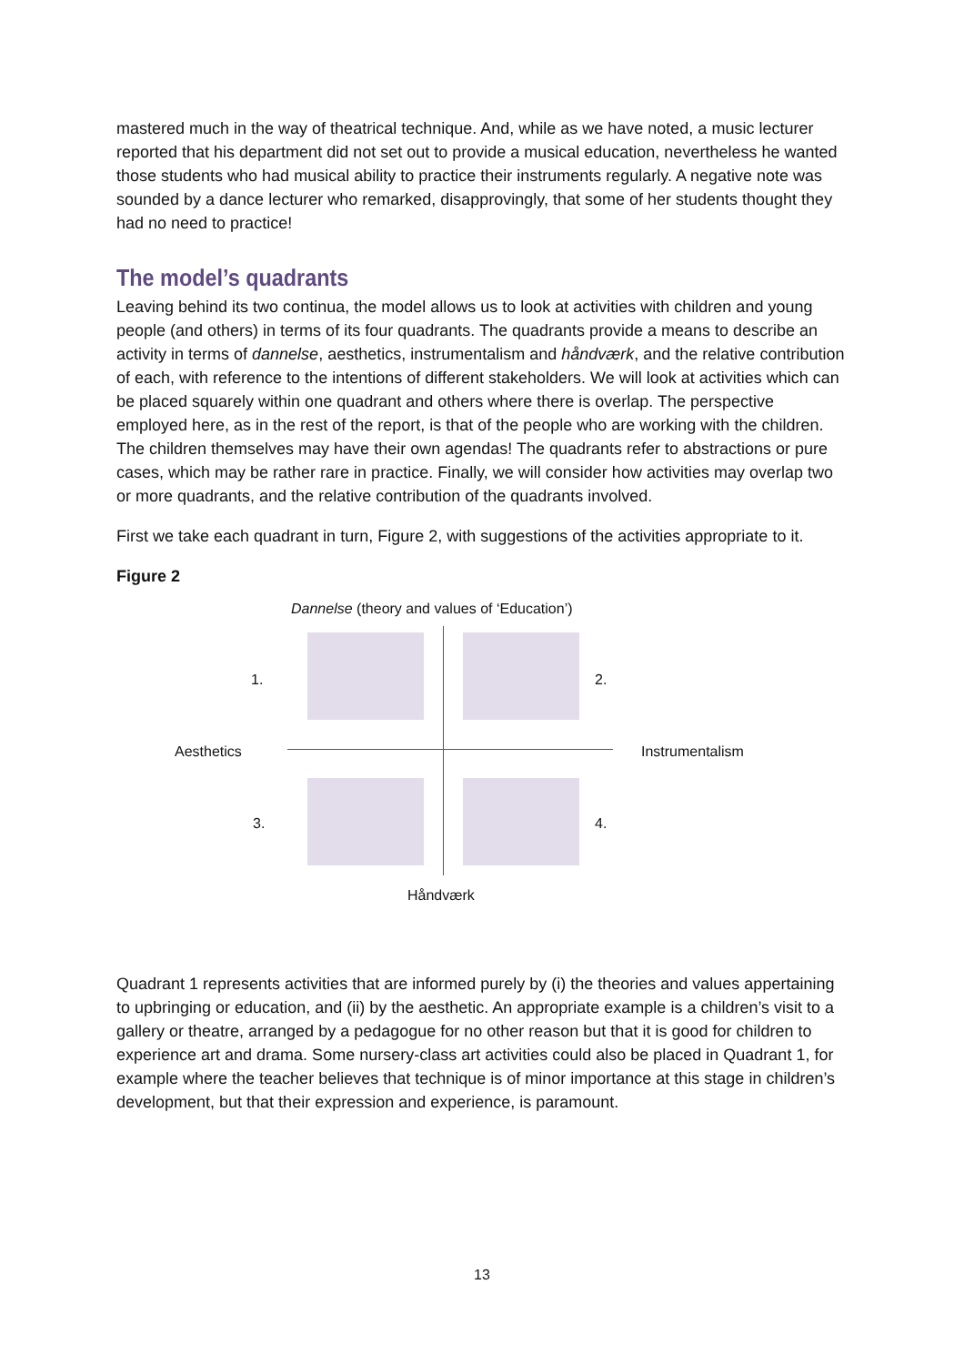mastered much in the way of theatrical technique. And, while as we have noted, a music lecturer reported that his department did not set out to provide a musical education, nevertheless he wanted those students who had musical ability to practice their instruments regularly. A negative note was sounded by a dance lecturer who remarked, disapprovingly, that some of her students thought they had no need to practice!
The model’s quadrants
Leaving behind its two continua, the model allows us to look at activities with children and young people (and others) in terms of its four quadrants. The quadrants provide a means to describe an activity in terms of dannelse, aesthetics, instrumentalism and håndværk, and the relative contribution of each, with reference to the intentions of different stakeholders. We will look at activities which can be placed squarely within one quadrant and others where there is overlap. The perspective employed here, as in the rest of the report, is that of the people who are working with the children. The children themselves may have their own agendas! The quadrants refer to abstractions or pure cases, which may be rather rare in practice. Finally, we will consider how activities may overlap two or more quadrants, and the relative contribution of the quadrants involved.
First we take each quadrant in turn, Figure 2, with suggestions of the activities appropriate to it.
Figure 2
Dannelse (theory and values of ‘Education’)
1. 2.
Aesthetics Instrumentalism
3. 4.
Håndværk
Quadrant 1 represents activities that are informed purely by (i) the theories and values appertaining to upbringing or education, and (ii) by the aesthetic. An appropriate example is a children’s visit to a gallery or theatre, arranged by a pedagogue for no other reason but that it is good for children to experience art and drama. Some nursery-class art activities could also be placed in Quadrant 1, for example where the teacher believes that technique is of minor importance at this stage in children’s development, but that their expression and experience, is paramount.
13